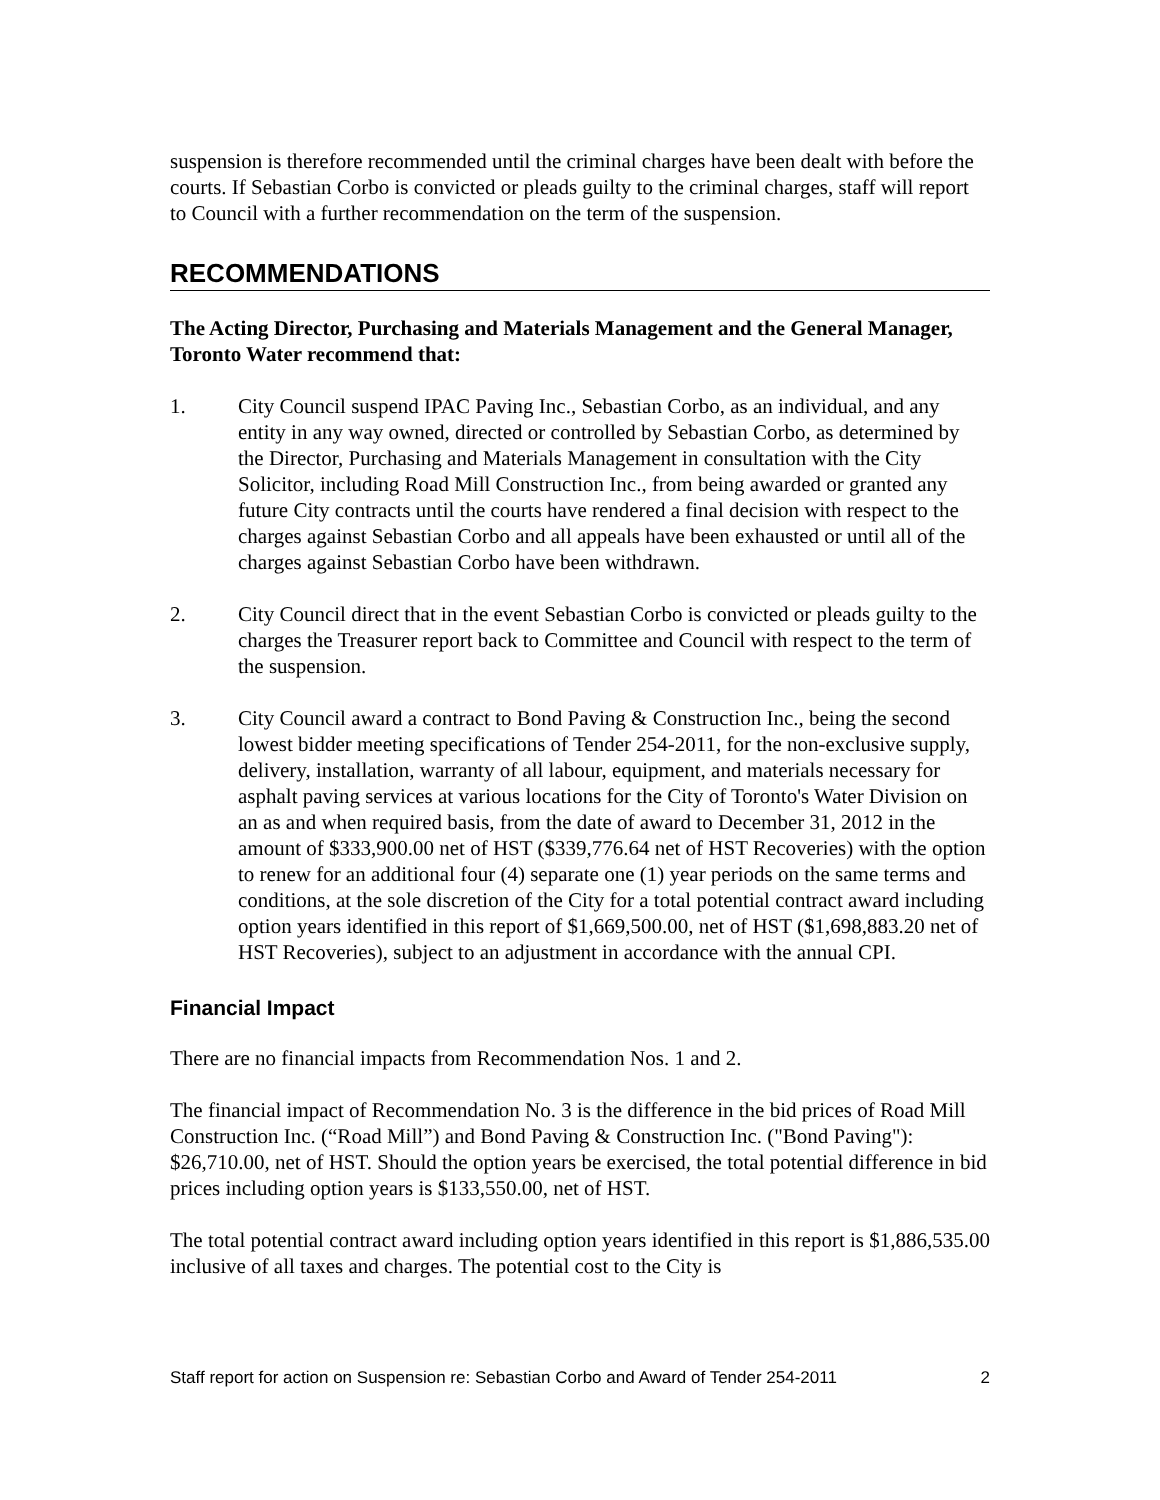suspension is therefore recommended until the criminal charges have been dealt with before the courts. If Sebastian Corbo is convicted or pleads guilty to the criminal charges, staff will report to Council with a further recommendation on the term of the suspension.
RECOMMENDATIONS
The Acting Director, Purchasing and Materials Management and the General Manager, Toronto Water recommend that:
1. City Council suspend IPAC Paving Inc., Sebastian Corbo, as an individual, and any entity in any way owned, directed or controlled by Sebastian Corbo, as determined by the Director, Purchasing and Materials Management in consultation with the City Solicitor, including Road Mill Construction Inc., from being awarded or granted any future City contracts until the courts have rendered a final decision with respect to the charges against Sebastian Corbo and all appeals have been exhausted or until all of the charges against Sebastian Corbo have been withdrawn.
2. City Council direct that in the event Sebastian Corbo is convicted or pleads guilty to the charges the Treasurer report back to Committee and Council with respect to the term of the suspension.
3. City Council award a contract to Bond Paving & Construction Inc., being the second lowest bidder meeting specifications of Tender 254-2011, for the non-exclusive supply, delivery, installation, warranty of all labour, equipment, and materials necessary for asphalt paving services at various locations for the City of Toronto's Water Division on an as and when required basis, from the date of award to December 31, 2012 in the amount of $333,900.00 net of HST ($339,776.64 net of HST Recoveries) with the option to renew for an additional four (4) separate one (1) year periods on the same terms and conditions, at the sole discretion of the City for a total potential contract award including option years identified in this report of $1,669,500.00, net of HST ($1,698,883.20 net of HST Recoveries), subject to an adjustment in accordance with the annual CPI.
Financial Impact
There are no financial impacts from Recommendation Nos. 1 and 2.
The financial impact of Recommendation No. 3 is the difference in the bid prices of Road Mill Construction Inc. (“Road Mill”) and Bond Paving & Construction Inc. ("Bond Paving"): $26,710.00, net of HST. Should the option years be exercised, the total potential difference in bid prices including option years is $133,550.00, net of HST.
The total potential contract award including option years identified in this report is $1,886,535.00 inclusive of all taxes and charges. The potential cost to the City is
Staff report for action on Suspension re: Sebastian Corbo and Award of Tender 254-2011 2